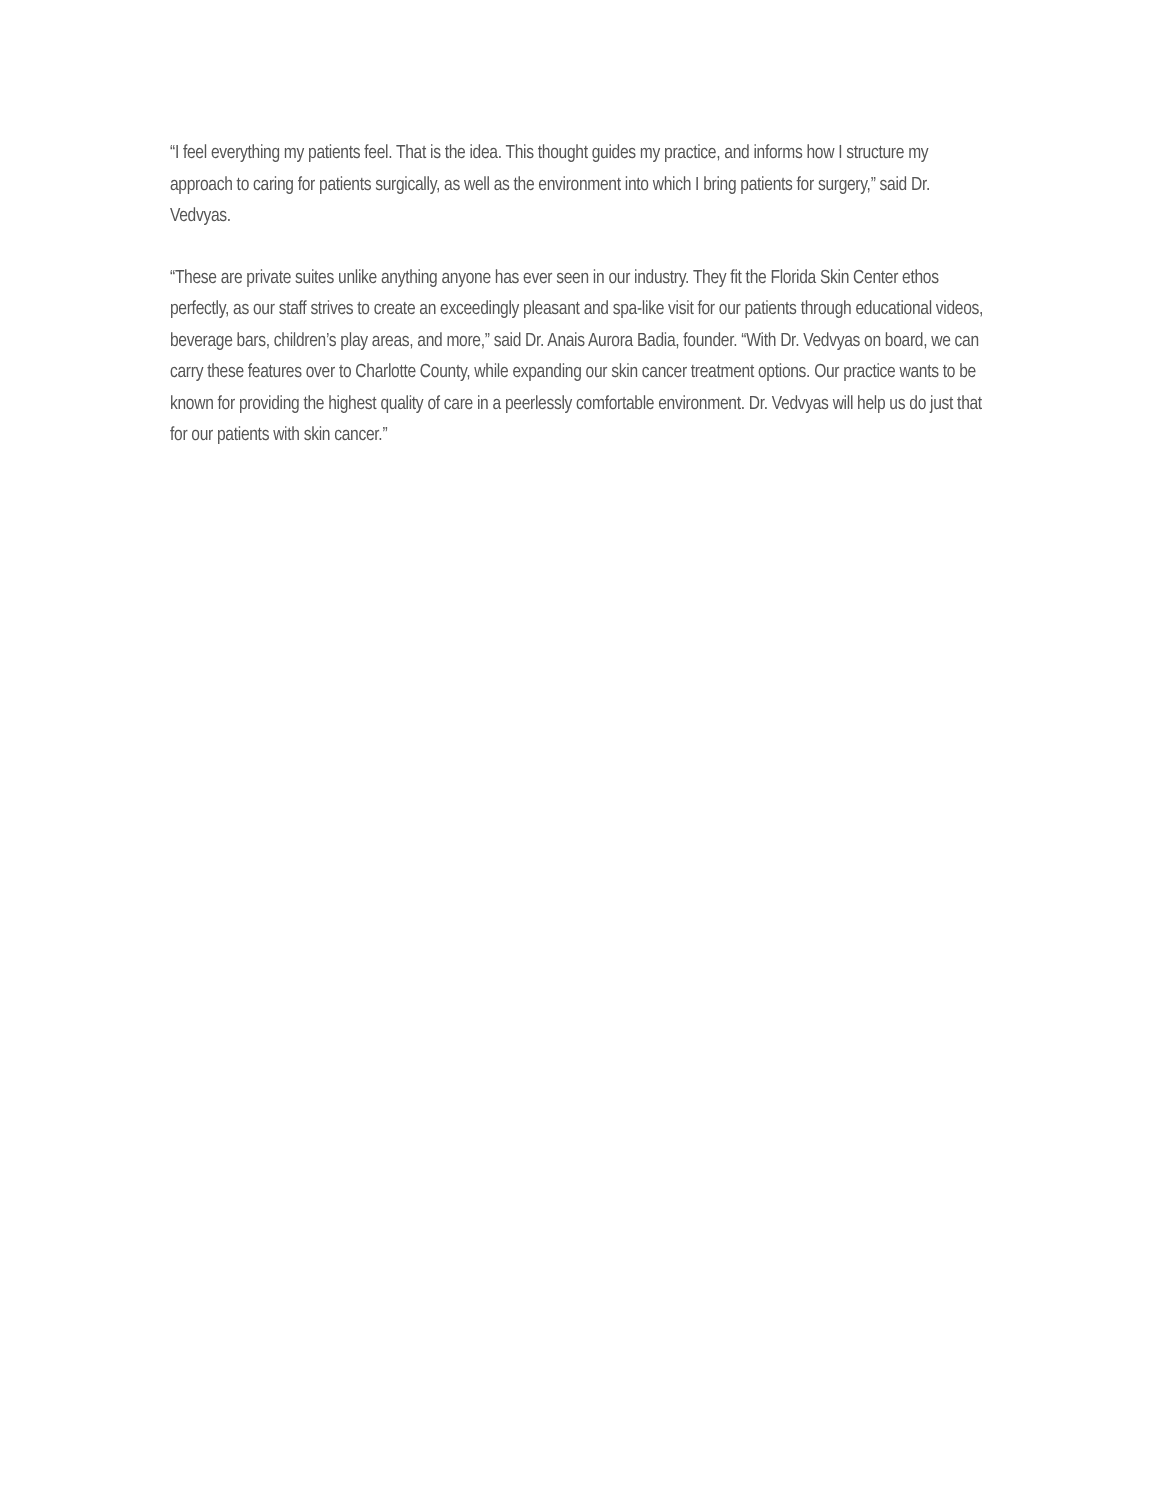“I feel everything my patients feel. That is the idea. This thought guides my practice, and informs how I structure my approach to caring for patients surgically, as well as the environment into which I bring patients for surgery,” said Dr. Vedvyas.
“These are private suites unlike anything anyone has ever seen in our industry. They fit the Florida Skin Center ethos perfectly, as our staff strives to create an exceedingly pleasant and spa-like visit for our patients through educational videos, beverage bars, children’s play areas, and more,” said Dr. Anais Aurora Badia, founder. “With Dr. Vedvyas on board, we can carry these features over to Charlotte County, while expanding our skin cancer treatment options. Our practice wants to be known for providing the highest quality of care in a peerlessly comfortable environment. Dr. Vedvyas will help us do just that for our patients with skin cancer.”